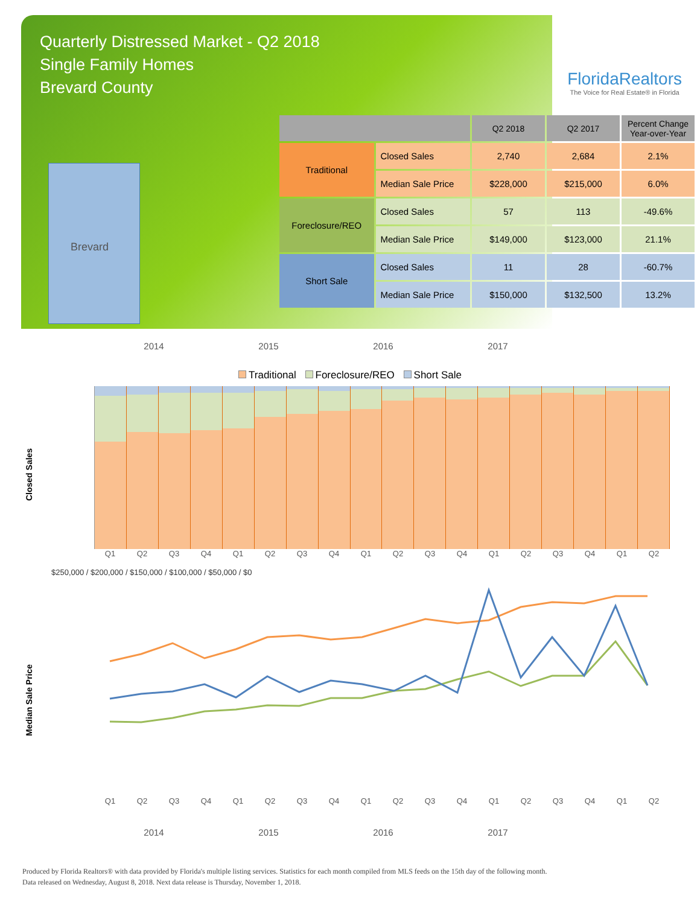Quarterly Distressed Market - Q2 2018
Single Family Homes
Brevard County
FloridaRealtors
The Voice for Real Estate® in Florida
Brevard
| | | Q2 2018 | Q2 2017 | Percent Change Year-over-Year |
| --- | --- | --- | --- | --- |
| Traditional | Closed Sales | 2,740 | 2,684 | 2.1% |
| | Median Sale Price | $228,000 | $215,000 | 6.0% |
| Foreclosure/REO | Closed Sales | 57 | 113 | -49.6% |
| | Median Sale Price | $149,000 | $123,000 | 21.1% |
| Short Sale | Closed Sales | 11 | 28 | -60.7% |
| | Median Sale Price | $150,000 | $132,500 | 13.2% |
2014 2015 2016 2017
Traditional Foreclosure/REO Short Sale
Closed Sales
Q1 Q2 Q3 Q4 Q1 Q2 Q3 Q4 Q1 Q2 Q3 Q4 Q1 Q2 Q3 Q4 Q1 Q2
$250,000 / $200,000 / $150,000 / $100,000 / $50,000 / $0
Median Sale Price
Q1 Q2 Q3 Q4 Q1 Q2 Q3 Q4 Q1 Q2 Q3 Q4 Q1 Q2 Q3 Q4 Q1 Q2
2014 2015 2016 2017
Produced by Florida Realtors® with data provided by Florida's multiple listing services. Statistics for each month compiled from MLS feeds on the 15th day of the following month.
Data released on Wednesday, August 8, 2018. Next data release is Thursday, November 1, 2018.